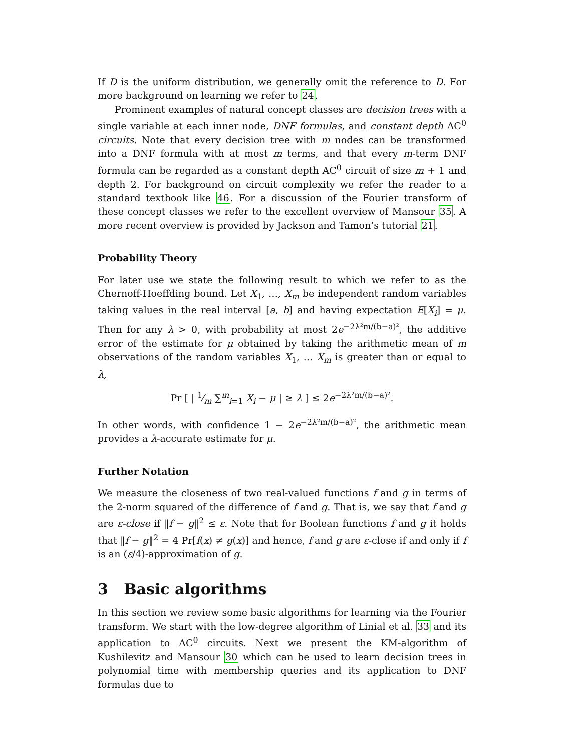If D is the uniform distribution, we generally omit the reference to D. For more background on learning we refer to 24.
Prominent examples of natural concept classes are decision trees with a single variable at each inner node, DNF formulas, and constant depth AC<sup>0</sup> circuits. Note that every decision tree with m nodes can be transformed into a DNF formula with at most m terms, and that every m-term DNF formula can be regarded as a constant depth AC<sup>0</sup> circuit of size m + 1 and depth 2. For background on circuit complexity we refer the reader to a standard textbook like 46. For a discussion of the Fourier transform of these concept classes we refer to the excellent overview of Mansour 35. A more recent overview is provided by Jackson and Tamon’s tutorial 21.
Probability Theory
For later use we state the following result to which we refer to as the Chernoff-Hoeffding bound. Let X<sub>1</sub>, …, X<sub>m</sub> be independent random variables taking values in the real interval [a, b] and having expectation E[X<sub>i</sub>] = μ. Then for any λ > 0, with probability at most 2e<sup>−2λ²m/(b−a)²</sup>, the additive error of the estimate for μ obtained by taking the arithmetic mean of m observations of the random variables X<sub>1</sub>, … X<sub>m</sub> is greater than or equal to λ,
Pr [ | 1⁄m ∑<sup>m</sup><sub>i=1</sub> X<sub>i</sub> − μ | ≥ λ ] ≤ 2e<sup>−2λ²m/(b−a)²</sup>.
In other words, with confidence 1 − 2e<sup>−2λ²m/(b−a)²</sup>, the arithmetic mean provides a λ-accurate estimate for μ.
Further Notation
We measure the closeness of two real-valued functions f and g in terms of the 2-norm squared of the difference of f and g. That is, we say that f and g are ε-close if ‖f − g‖<sup>2</sup> ≤ ε. Note that for Boolean functions f and g it holds that ‖f − g‖<sup>2</sup> = 4 Pr[f(x) ≠ g(x)] and hence, f and g are ε-close if and only if f is an (ε/4)-approximation of g.
3 Basic algorithms
In this section we review some basic algorithms for learning via the Fourier transform. We start with the low-degree algorithm of Linial et al. 33 and its application to AC<sup>0</sup> circuits. Next we present the KM-algorithm of Kushilevitz and Mansour 30 which can be used to learn decision trees in polynomial time with membership queries and its application to DNF formulas due to